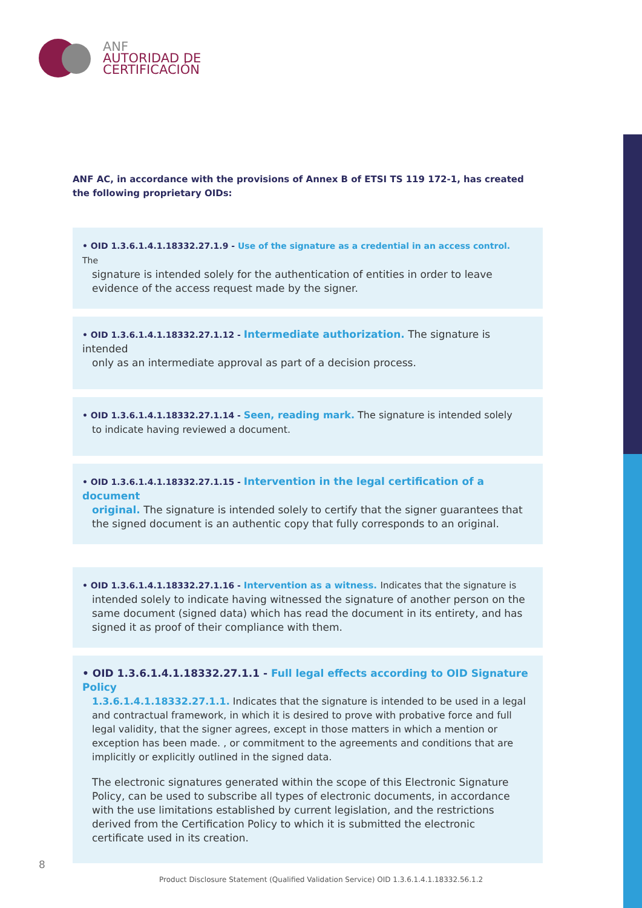ANF
AUTORIDAD DE
CERTIFICACIÓN
ANF AC, in accordance with the provisions of Annex B of ETSI TS 119 172-1, has created the following proprietary OIDs:
• OID 1.3.6.1.4.1.18332.27.1.9 - Use of the signature as a credential in an access control. The
signature is intended solely for the authentication of entities in order to leave evidence of the access request made by the signer.
• OID 1.3.6.1.4.1.18332.27.1.12 - Intermediate authorization. The signature is intended
only as an intermediate approval as part of a decision process.
• OID 1.3.6.1.4.1.18332.27.1.14 - Seen, reading mark. The signature is intended solely
to indicate having reviewed a document.
• OID 1.3.6.1.4.1.18332.27.1.15 - Intervention in the legal certification of a document
original. The signature is intended solely to certify that the signer guarantees that the signed document is an authentic copy that fully corresponds to an original.
• OID 1.3.6.1.4.1.18332.27.1.16 - Intervention as a witness. Indicates that the signature is
intended solely to indicate having witnessed the signature of another person on the same document (signed data) which has read the document in its entirety, and has signed it as proof of their compliance with them.
• OID 1.3.6.1.4.1.18332.27.1.1 - Full legal effects according to OID Signature Policy
1.3.6.1.4.1.18332.27.1.1. Indicates that the signature is intended to be used in a legal and contractual framework, in which it is desired to prove with probative force and full legal validity, that the signer agrees, except in those matters in which a mention or exception has been made. , or commitment to the agreements and conditions that are implicitly or explicitly outlined in the signed data.
The electronic signatures generated within the scope of this Electronic Signature Policy, can be used to subscribe all types of electronic documents, in accordance with the use limitations established by current legislation, and the restrictions derived from the Certification Policy to which it is submitted the electronic certificate used in its creation.
8
Product Disclosure Statement (Qualified Validation Service) OID 1.3.6.1.4.1.18332.56.1.2